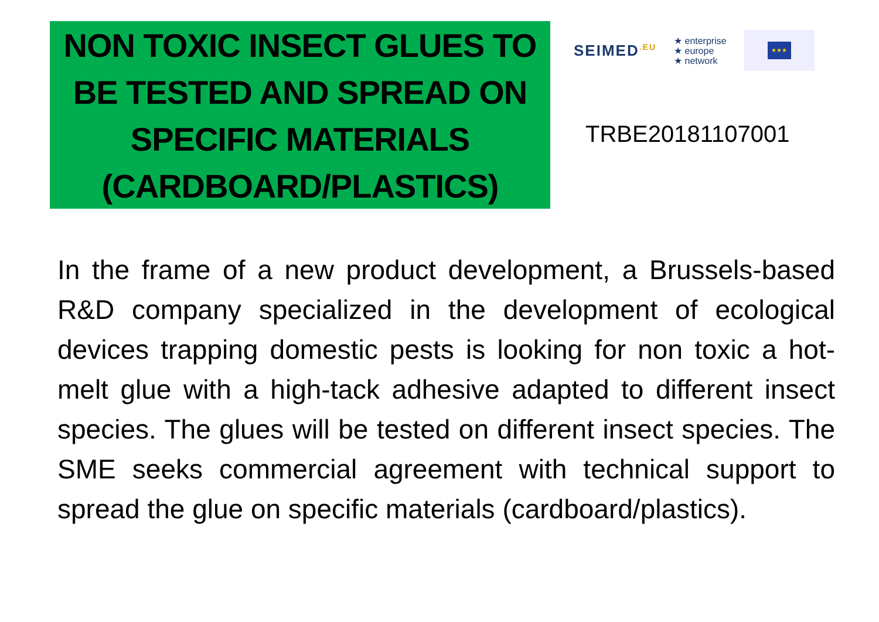NON TOXIC INSECT GLUES TO BE TESTED AND SPREAD ON SPECIFIC MATERIALS (CARDBOARD/PLASTICS)
SEIMED<sup>.EU</sup>
★ enterprise
★ europe
★ network
★★★
TRBE20181107001
In the frame of a new product development, a Brussels-based R&D company specialized in the development of ecological devices trapping domestic pests is looking for non toxic a hot-melt glue with a high-tack adhesive adapted to different insect species. The glues will be tested on different insect species. The SME seeks commercial agreement with technical support to spread the glue on specific materials (cardboard/plastics).